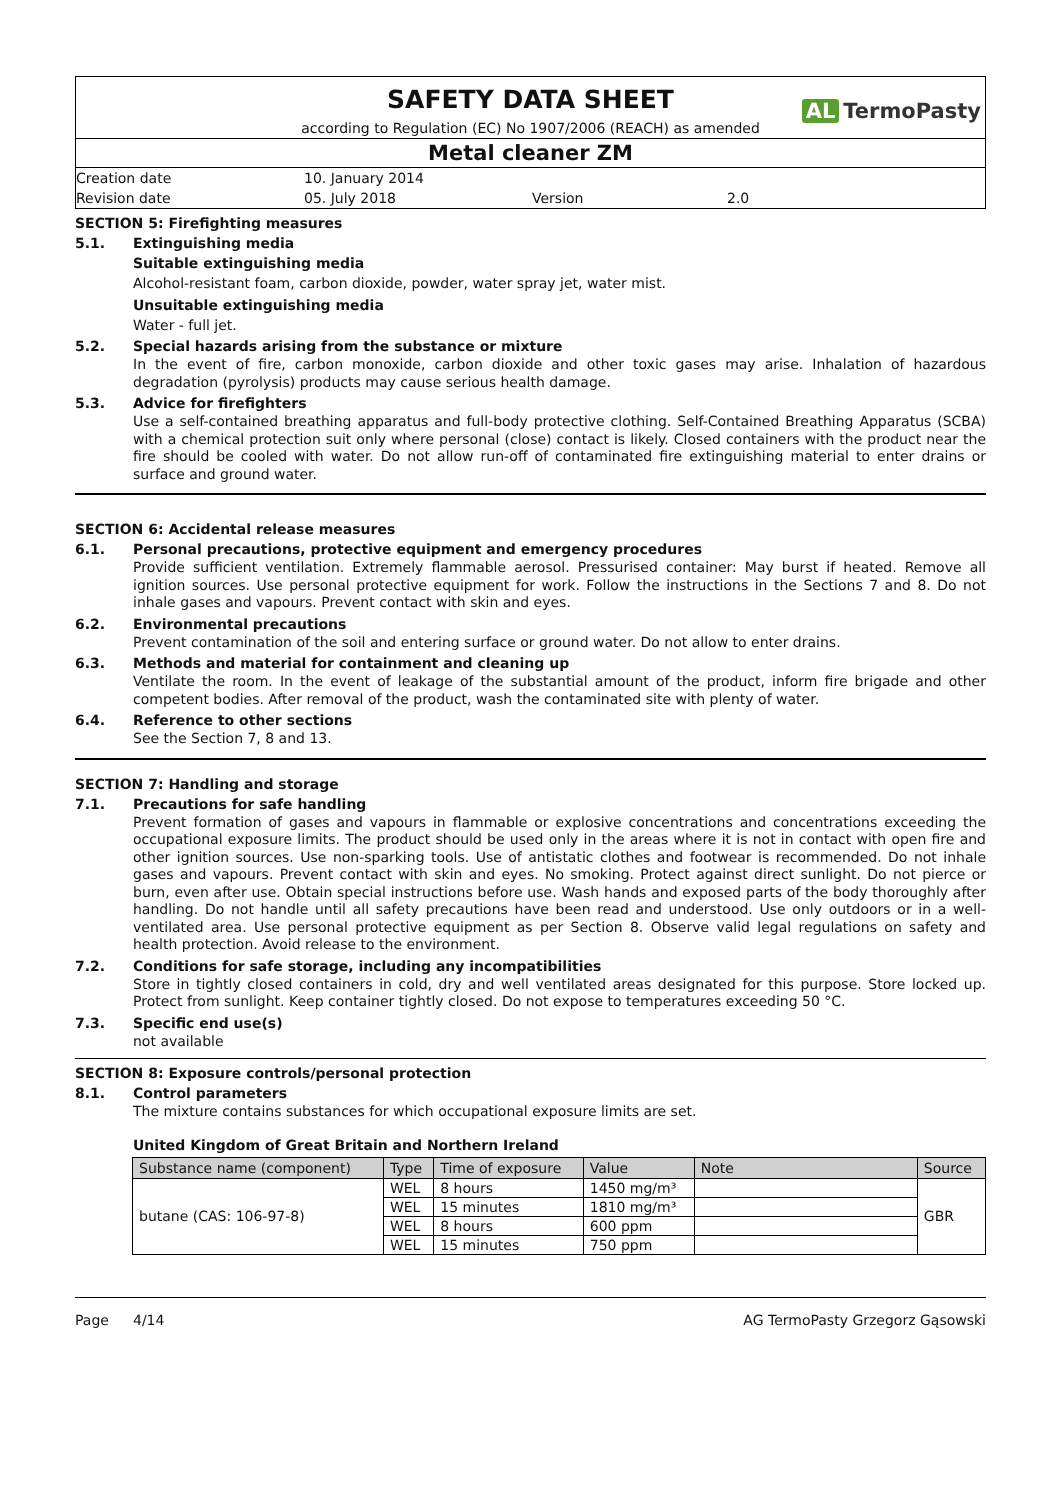SAFETY DATA SHEET
AL TermoPasty
according to Regulation (EC) No 1907/2006 (REACH) as amended
Metal cleaner ZM
Creation date 10. January 2014
Revision date 05. July 2018 Version 2.0
SECTION 5: Firefighting measures
5.1. Extinguishing media
Suitable extinguishing media
Alcohol-resistant foam, carbon dioxide, powder, water spray jet, water mist.
Unsuitable extinguishing media
Water - full jet.
5.2. Special hazards arising from the substance or mixture
In the event of fire, carbon monoxide, carbon dioxide and other toxic gases may arise. Inhalation of hazardous degradation (pyrolysis) products may cause serious health damage.
5.3. Advice for firefighters
Use a self-contained breathing apparatus and full-body protective clothing. Self-Contained Breathing Apparatus (SCBA) with a chemical protection suit only where personal (close) contact is likely. Closed containers with the product near the fire should be cooled with water. Do not allow run-off of contaminated fire extinguishing material to enter drains or surface and ground water.
SECTION 6: Accidental release measures
6.1. Personal precautions, protective equipment and emergency procedures
Provide sufficient ventilation. Extremely flammable aerosol. Pressurised container: May burst if heated. Remove all ignition sources. Use personal protective equipment for work. Follow the instructions in the Sections 7 and 8. Do not inhale gases and vapours. Prevent contact with skin and eyes.
6.2. Environmental precautions
Prevent contamination of the soil and entering surface or ground water. Do not allow to enter drains.
6.3. Methods and material for containment and cleaning up
Ventilate the room. In the event of leakage of the substantial amount of the product, inform fire brigade and other competent bodies. After removal of the product, wash the contaminated site with plenty of water.
6.4. Reference to other sections
See the Section 7, 8 and 13.
SECTION 7: Handling and storage
7.1. Precautions for safe handling
Prevent formation of gases and vapours in flammable or explosive concentrations and concentrations exceeding the occupational exposure limits. The product should be used only in the areas where it is not in contact with open fire and other ignition sources. Use non-sparking tools. Use of antistatic clothes and footwear is recommended. Do not inhale gases and vapours. Prevent contact with skin and eyes. No smoking. Protect against direct sunlight. Do not pierce or burn, even after use. Obtain special instructions before use. Wash hands and exposed parts of the body thoroughly after handling. Do not handle until all safety precautions have been read and understood. Use only outdoors or in a well-ventilated area. Use personal protective equipment as per Section 8. Observe valid legal regulations on safety and health protection. Avoid release to the environment.
7.2. Conditions for safe storage, including any incompatibilities
Store in tightly closed containers in cold, dry and well ventilated areas designated for this purpose. Store locked up. Protect from sunlight. Keep container tightly closed. Do not expose to temperatures exceeding 50 °C.
7.3. Specific end use(s)
not available
SECTION 8: Exposure controls/personal protection
8.1. Control parameters
The mixture contains substances for which occupational exposure limits are set.
United Kingdom of Great Britain and Northern Ireland
| Substance name (component) | Type | Time of exposure | Value | Note | Source |
| --- | --- | --- | --- | --- | --- |
| butane (CAS: 106-97-8) | WEL | 8 hours | 1450 mg/m³ | | GBR |
| | WEL | 15 minutes | 1810 mg/m³ | | |
| | WEL | 8 hours | 600 ppm | | |
| | WEL | 15 minutes | 750 ppm | | |
Page 4/14 AG TermoPasty Grzegorz Gąsowski